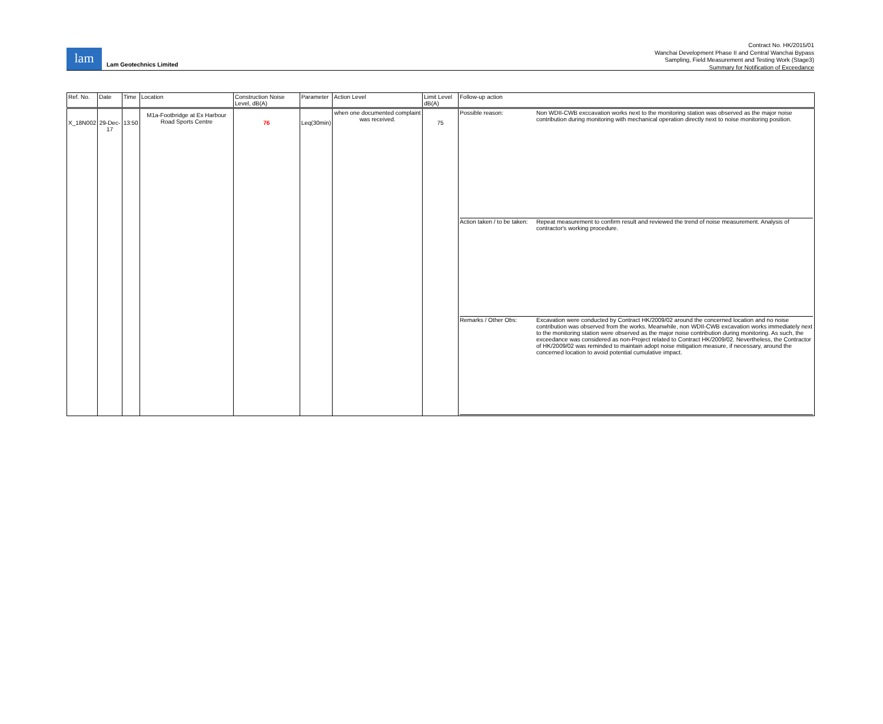lam
Lam Geotechnics Limited
Contract No. HK/2015/01
Wanchai Development Phase II and Central Wanchai Bypass
Sampling, Field Measurement and Testing Work (Stage3)
Summary for Notification of Exceedance
| Ref. No. | Date | Time | Location | Construction Noise Level, dB(A) | Parameter | Action Level | Limit Level dB(A) | Follow-up action |
| --- | --- | --- | --- | --- | --- | --- | --- | --- |
| X_18N002 | 29-Dec-17 | 13:50 | M1a-Footbridge at Ex Harbour Road Sports Centre | 76 | Leq(30min) | when one documented complaint was received. | 75 | / Possible reason: / Non WDII-CWB exccavation works next to the monitoring station was observed as the major noise contribution during monitoring with mechanical operation directly next to noise monitoring position. / / Action taken / to be taken: / Repeat measurement to confirm result and reviewed the trend of noise measurement. Analysis of contractor's working procedure. / / Remarks / Other Obs: / Excavation were conducted by Contract HK/2009/02 around the concerned location and no noise contribution was observed from the works. Meanwhile, non WDII-CWB excavation works immediately next to the monitoring station were observed as the major noise contribution during monitoring. As such, the exceedance was considered as non-Project related to Contract HK/2009/02. Nevertheless, the Contractor of HK/2009/02 was reminded to maintain adopt noise mitigation measure, if necessary, around the concerned location to avoid potential cumulative impact. / |